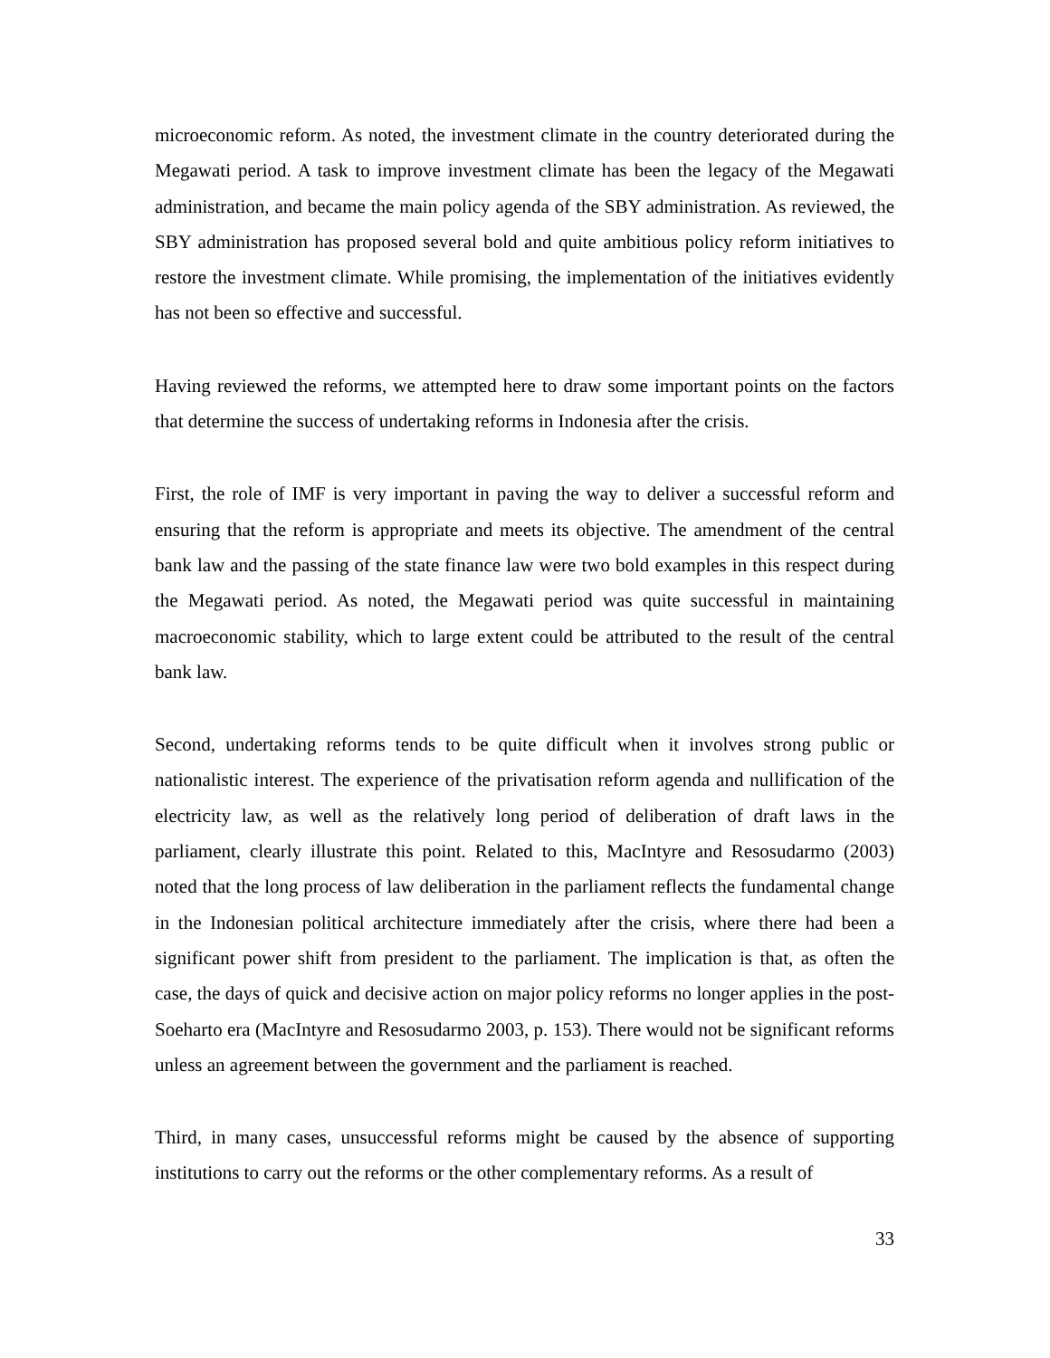microeconomic reform. As noted, the investment climate in the country deteriorated during the Megawati period. A task to improve investment climate has been the legacy of the Megawati administration, and became the main policy agenda of the SBY administration. As reviewed, the SBY administration has proposed several bold and quite ambitious policy reform initiatives to restore the investment climate. While promising, the implementation of the initiatives evidently has not been so effective and successful.
Having reviewed the reforms, we attempted here to draw some important points on the factors that determine the success of undertaking reforms in Indonesia after the crisis.
First, the role of IMF is very important in paving the way to deliver a successful reform and ensuring that the reform is appropriate and meets its objective. The amendment of the central bank law and the passing of the state finance law were two bold examples in this respect during the Megawati period. As noted, the Megawati period was quite successful in maintaining macroeconomic stability, which to large extent could be attributed to the result of the central bank law.
Second, undertaking reforms tends to be quite difficult when it involves strong public or nationalistic interest. The experience of the privatisation reform agenda and nullification of the electricity law, as well as the relatively long period of deliberation of draft laws in the parliament, clearly illustrate this point. Related to this, MacIntyre and Resosudarmo (2003) noted that the long process of law deliberation in the parliament reflects the fundamental change in the Indonesian political architecture immediately after the crisis, where there had been a significant power shift from president to the parliament. The implication is that, as often the case, the days of quick and decisive action on major policy reforms no longer applies in the post-Soeharto era (MacIntyre and Resosudarmo 2003, p. 153). There would not be significant reforms unless an agreement between the government and the parliament is reached.
Third, in many cases, unsuccessful reforms might be caused by the absence of supporting institutions to carry out the reforms or the other complementary reforms. As a result of
33